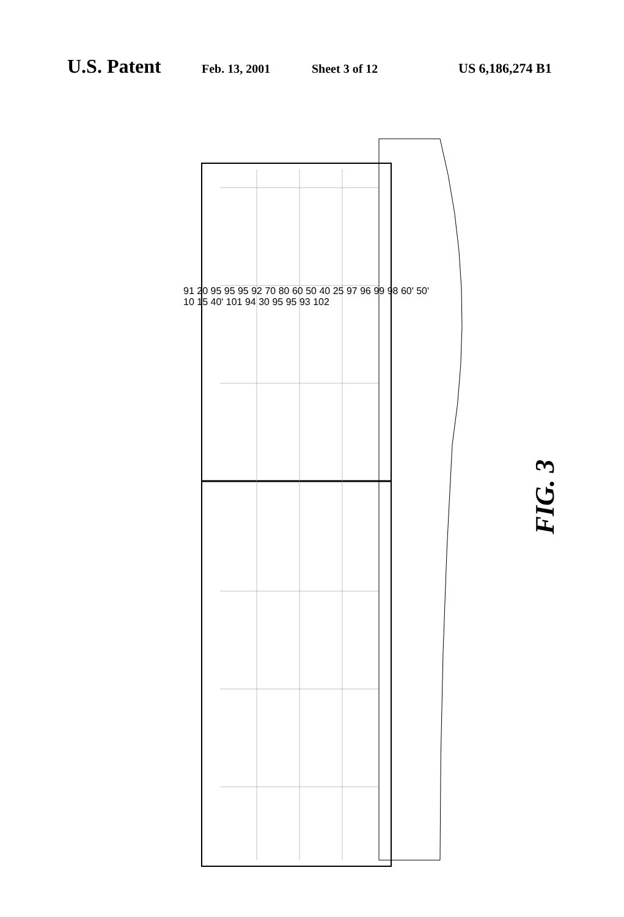U.S. Patent Feb. 13, 2001 Sheet 3 of 12 US 6,186,274 B1
FIG. 3
91 20 95 95 95 92 70 80 60 50 40 25 97 96 99 98 60' 50' 10 15 40' 101 94 30 95 95 93 102
91 20 95 95 95 92 70 80 60 50 40 25 97 96 99 98 60' 50' 10 15 40' 101 94 30 95 95 93 102